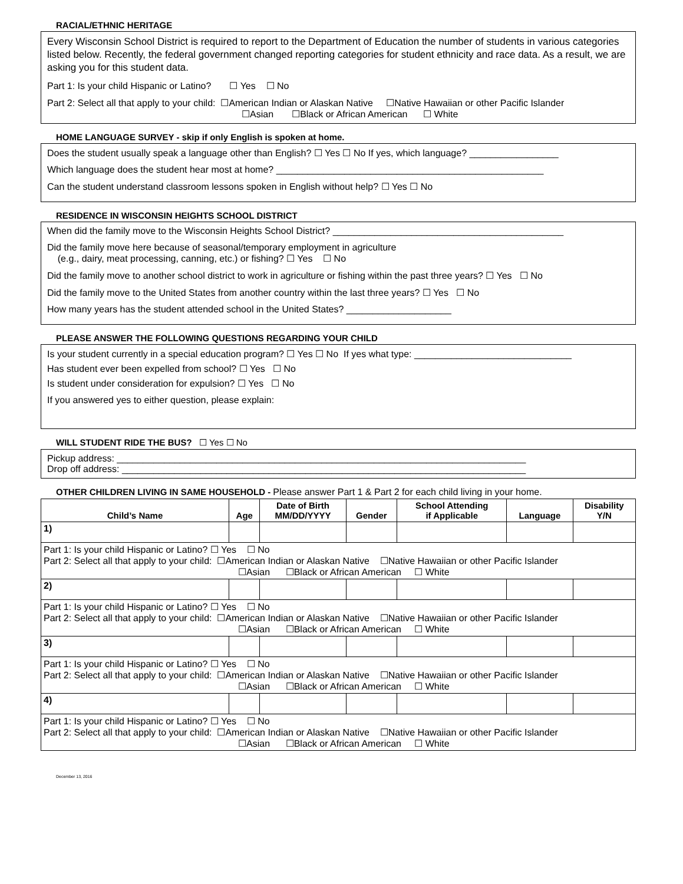RACIAL/ETHNIC HERITAGE
Every Wisconsin School District is required to report to the Department of Education the number of students in various categories listed below. Recently, the federal government changed reporting categories for student ethnicity and race data. As a result, we are asking you for this student data.
Part 1: Is your child Hispanic or Latino? ☐ Yes ☐ No
Part 2: Select all that apply to your child: ☐American Indian or Alaskan Native ☐Native Hawaiian or other Pacific Islander
☐Asian ☐Black or African American ☐ White
HOME LANGUAGE SURVEY - skip if only English is spoken at home.
Does the student usually speak a language other than English? ☐ Yes ☐ No If yes, which language? _________________
Which language does the student hear most at home? ___________________________________________________
Can the student understand classroom lessons spoken in English without help? ☐ Yes ☐ No
RESIDENCE IN WISCONSIN HEIGHTS SCHOOL DISTRICT
When did the family move to the Wisconsin Heights School District? ____________________________________________
Did the family move here because of seasonal/temporary employment in agriculture
(e.g., dairy, meat processing, canning, etc.) or fishing? ☐ Yes ☐ No
Did the family move to another school district to work in agriculture or fishing within the past three years? ☐ Yes ☐ No
Did the family move to the United States from another country within the last three years? ☐ Yes ☐ No
How many years has the student attended school in the United States? ____________________
PLEASE ANSWER THE FOLLOWING QUESTIONS REGARDING YOUR CHILD
Is your student currently in a special education program? ☐ Yes ☐ No If yes what type: ______________________________
Has student ever been expelled from school? ☐ Yes ☐ No
Is student under consideration for expulsion? ☐ Yes ☐ No
If you answered yes to either question, please explain:
WILL STUDENT RIDE THE BUS? ☐ Yes ☐ No
Pickup address: ______________________________________________________________________________
Drop off address: _____________________________________________________________________________
OTHER CHILDREN LIVING IN SAME HOUSEHOLD - Please answer Part 1 & Part 2 for each child living in your home.
| Child’s Name | Age | Date of Birth MM/DD/YYYY | Gender | School Attending if Applicable | Language | Disability Y/N |
| --- | --- | --- | --- | --- | --- | --- |
| 1) | | | | | | |
| Part 1: Is your child Hispanic or Latino? ☐ Yes ☐ No Part 2: Select all that apply to your child: ☐American Indian or Alaskan Native ☐Native Hawaiian or other Pacific Islander ☐Asian ☐Black or African American ☐ White | | | | | | |
| 2) | | | | | | |
| Part 1: Is your child Hispanic or Latino? ☐ Yes ☐ No Part 2: Select all that apply to your child: ☐American Indian or Alaskan Native ☐Native Hawaiian or other Pacific Islander ☐Asian ☐Black or African American ☐ White | | | | | | |
| 3) | | | | | | |
| Part 1: Is your child Hispanic or Latino? ☐ Yes ☐ No Part 2: Select all that apply to your child: ☐American Indian or Alaskan Native ☐Native Hawaiian or other Pacific Islander ☐Asian ☐Black or African American ☐ White | | | | | | |
| 4) | | | | | | |
| Part 1: Is your child Hispanic or Latino? ☐ Yes ☐ No Part 2: Select all that apply to your child: ☐American Indian or Alaskan Native ☐Native Hawaiian or other Pacific Islander ☐Asian ☐Black or African American ☐ White | | | | | | |
December 13, 2016